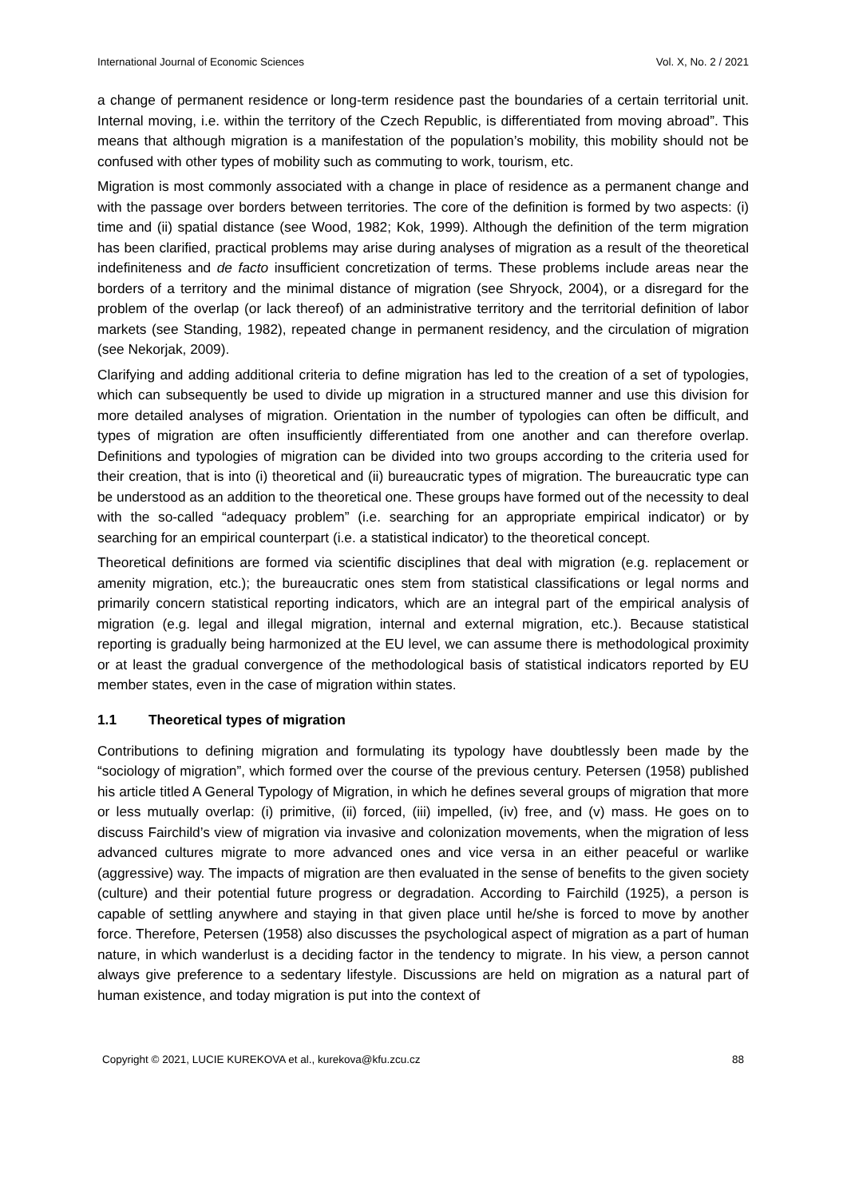International Journal of Economic Sciences Vol. X, No. 2 / 2021
a change of permanent residence or long-term residence past the boundaries of a certain territorial unit. Internal moving, i.e. within the territory of the Czech Republic, is differentiated from moving abroad”. This means that although migration is a manifestation of the population’s mobility, this mobility should not be confused with other types of mobility such as commuting to work, tourism, etc.
Migration is most commonly associated with a change in place of residence as a permanent change and with the passage over borders between territories. The core of the definition is formed by two aspects: (i) time and (ii) spatial distance (see Wood, 1982; Kok, 1999). Although the definition of the term migration has been clarified, practical problems may arise during analyses of migration as a result of the theoretical indefiniteness and de facto insufficient concretization of terms. These problems include areas near the borders of a territory and the minimal distance of migration (see Shryock, 2004), or a disregard for the problem of the overlap (or lack thereof) of an administrative territory and the territorial definition of labor markets (see Standing, 1982), repeated change in permanent residency, and the circulation of migration (see Nekorjak, 2009).
Clarifying and adding additional criteria to define migration has led to the creation of a set of typologies, which can subsequently be used to divide up migration in a structured manner and use this division for more detailed analyses of migration. Orientation in the number of typologies can often be difficult, and types of migration are often insufficiently differentiated from one another and can therefore overlap. Definitions and typologies of migration can be divided into two groups according to the criteria used for their creation, that is into (i) theoretical and (ii) bureaucratic types of migration. The bureaucratic type can be understood as an addition to the theoretical one. These groups have formed out of the necessity to deal with the so-called “adequacy problem” (i.e. searching for an appropriate empirical indicator) or by searching for an empirical counterpart (i.e. a statistical indicator) to the theoretical concept.
Theoretical definitions are formed via scientific disciplines that deal with migration (e.g. replacement or amenity migration, etc.); the bureaucratic ones stem from statistical classifications or legal norms and primarily concern statistical reporting indicators, which are an integral part of the empirical analysis of migration (e.g. legal and illegal migration, internal and external migration, etc.). Because statistical reporting is gradually being harmonized at the EU level, we can assume there is methodological proximity or at least the gradual convergence of the methodological basis of statistical indicators reported by EU member states, even in the case of migration within states.
1.1 Theoretical types of migration
Contributions to defining migration and formulating its typology have doubtlessly been made by the “sociology of migration”, which formed over the course of the previous century. Petersen (1958) published his article titled A General Typology of Migration, in which he defines several groups of migration that more or less mutually overlap: (i) primitive, (ii) forced, (iii) impelled, (iv) free, and (v) mass. He goes on to discuss Fairchild’s view of migration via invasive and colonization movements, when the migration of less advanced cultures migrate to more advanced ones and vice versa in an either peaceful or warlike (aggressive) way. The impacts of migration are then evaluated in the sense of benefits to the given society (culture) and their potential future progress or degradation. According to Fairchild (1925), a person is capable of settling anywhere and staying in that given place until he/she is forced to move by another force. Therefore, Petersen (1958) also discusses the psychological aspect of migration as a part of human nature, in which wanderlust is a deciding factor in the tendency to migrate. In his view, a person cannot always give preference to a sedentary lifestyle. Discussions are held on migration as a natural part of human existence, and today migration is put into the context of
Copyright © 2021, LUCIE KUREKOVA et al., kurekova@kfu.zcu.cz 88